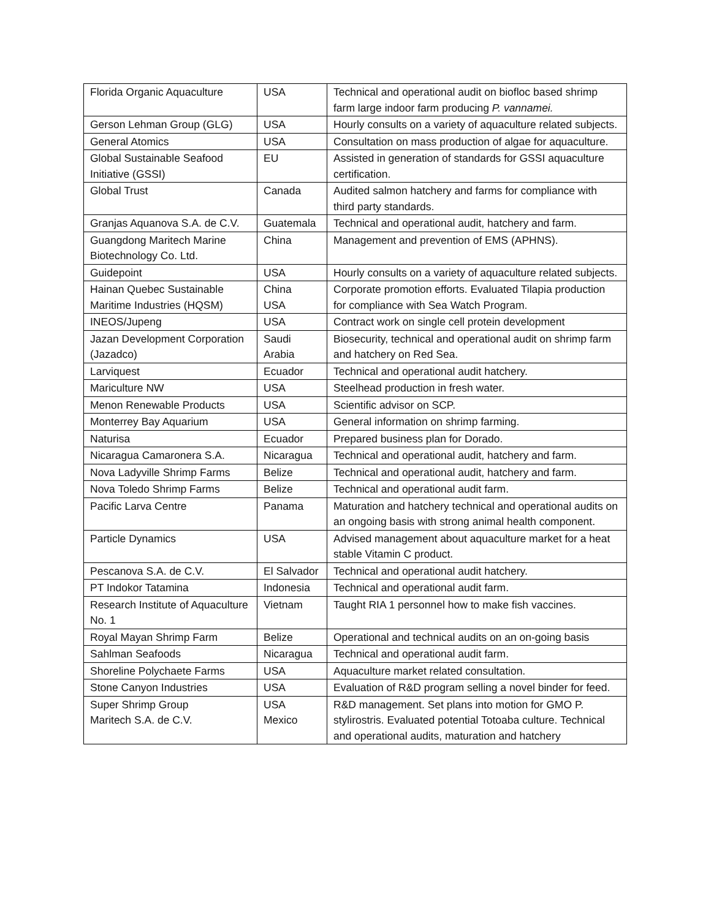| Florida Organic Aquaculture | USA | Technical and operational audit on biofloc based shrimp farm large indoor farm producing P. vannamei. |
| Gerson Lehman Group (GLG) | USA | Hourly consults on a variety of aquaculture related subjects. |
| General Atomics | USA | Consultation on mass production of algae for aquaculture. |
| Global Sustainable Seafood Initiative (GSSI) | EU | Assisted in generation of standards for GSSI aquaculture certification. |
| Global Trust | Canada | Audited salmon hatchery and farms for compliance with third party standards. |
| Granjas Aquanova S.A. de C.V. | Guatemala | Technical and operational audit, hatchery and farm. |
| Guangdong Maritech Marine Biotechnology Co. Ltd. | China | Management and prevention of EMS (APHNS). |
| Guidepoint | USA | Hourly consults on a variety of aquaculture related subjects. |
| Hainan Quebec Sustainable Maritime Industries (HQSM) | China USA | Corporate promotion efforts. Evaluated Tilapia production for compliance with Sea Watch Program. |
| INEOS/Jupeng | USA | Contract work on single cell protein development |
| Jazan Development Corporation (Jazadco) | Saudi Arabia | Biosecurity, technical and operational audit on shrimp farm and hatchery on Red Sea. |
| Larviquest | Ecuador | Technical and operational audit hatchery. |
| Mariculture NW | USA | Steelhead production in fresh water. |
| Menon Renewable Products | USA | Scientific advisor on SCP. |
| Monterrey Bay Aquarium | USA | General information on shrimp farming. |
| Naturisa | Ecuador | Prepared business plan for Dorado. |
| Nicaragua Camaronera S.A. | Nicaragua | Technical and operational audit, hatchery and farm. |
| Nova Ladyville Shrimp Farms | Belize | Technical and operational audit, hatchery and farm. |
| Nova Toledo Shrimp Farms | Belize | Technical and operational audit farm. |
| Pacific Larva Centre | Panama | Maturation and hatchery technical and operational audits on an ongoing basis with strong animal health component. |
| Particle Dynamics | USA | Advised management about aquaculture market for a heat stable Vitamin C product. |
| Pescanova S.A. de C.V. | El Salvador | Technical and operational audit hatchery. |
| PT Indokor Tatamina | Indonesia | Technical and operational audit farm. |
| Research Institute of Aquaculture No. 1 | Vietnam | Taught RIA 1 personnel how to make fish vaccines. |
| Royal Mayan Shrimp Farm | Belize | Operational and technical audits on an on-going basis |
| Sahlman Seafoods | Nicaragua | Technical and operational audit farm. |
| Shoreline Polychaete Farms | USA | Aquaculture market related consultation. |
| Stone Canyon Industries | USA | Evaluation of R&D program selling a novel binder for feed. |
| Super Shrimp Group Maritech S.A. de C.V. | USA Mexico | R&D management. Set plans into motion for GMO P. stylirostris. Evaluated potential Totoaba culture. Technical and operational audits, maturation and hatchery |